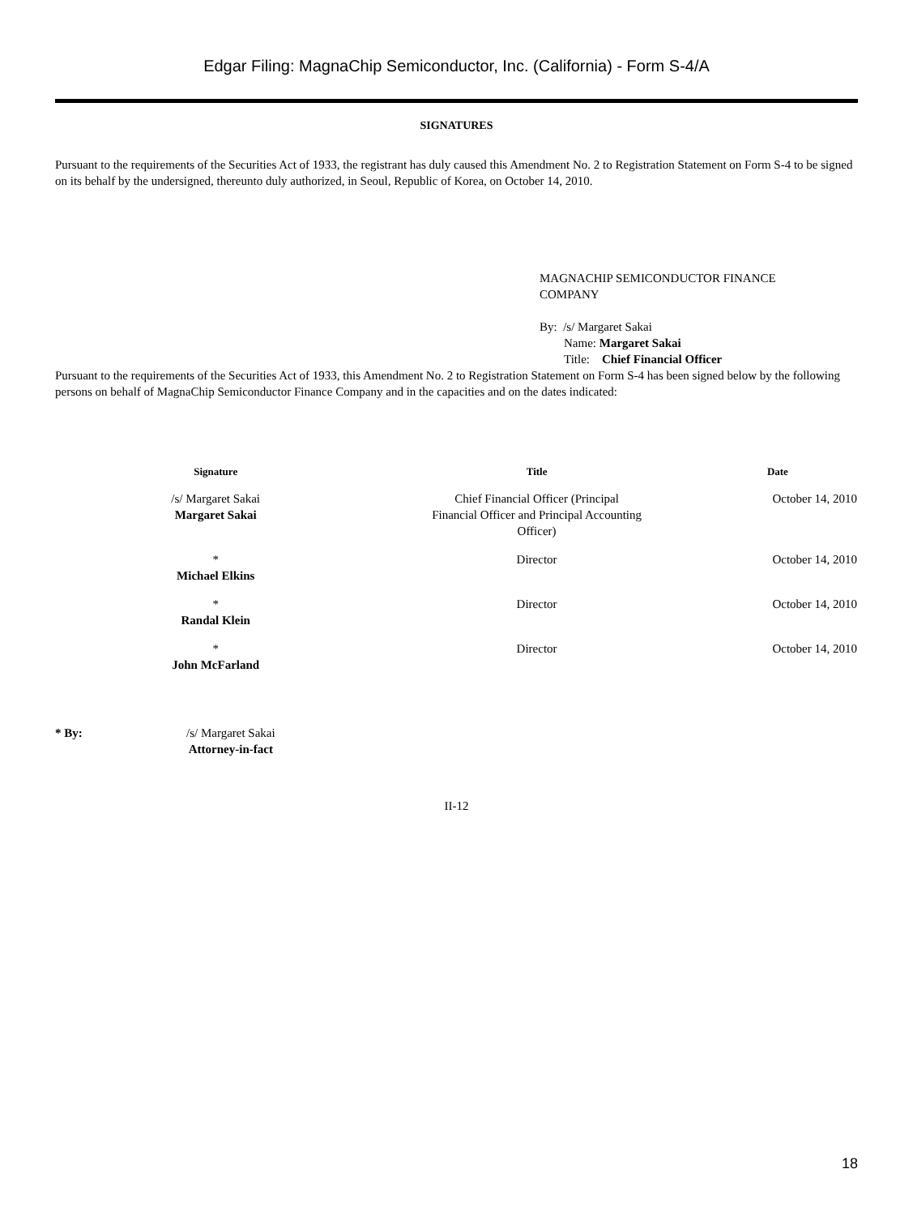Edgar Filing: MagnaChip Semiconductor, Inc. (California) - Form S-4/A
SIGNATURES
Pursuant to the requirements of the Securities Act of 1933, the registrant has duly caused this Amendment No. 2 to Registration Statement on Form S-4 to be signed on its behalf by the undersigned, thereunto duly authorized, in Seoul, Republic of Korea, on October 14, 2010.
MAGNACHIP SEMICONDUCTOR FINANCE
COMPANY
By: /s/ Margaret Sakai
Name: Margaret Sakai
Title: Chief Financial Officer
Pursuant to the requirements of the Securities Act of 1933, this Amendment No. 2 to Registration Statement on Form S-4 has been signed below by the following persons on behalf of MagnaChip Semiconductor Finance Company and in the capacities and on the dates indicated:
| Signature | Title | Date |
| --- | --- | --- |
| /s/ Margaret Sakai Margaret Sakai | Chief Financial Officer (Principal Financial Officer and Principal Accounting Officer) | October 14, 2010 |
| * Michael Elkins | Director | October 14, 2010 |
| * Randal Klein | Director | October 14, 2010 |
| * John McFarland | Director | October 14, 2010 |
* By: /s/ Margaret Sakai
Attorney-in-fact
II-12
18